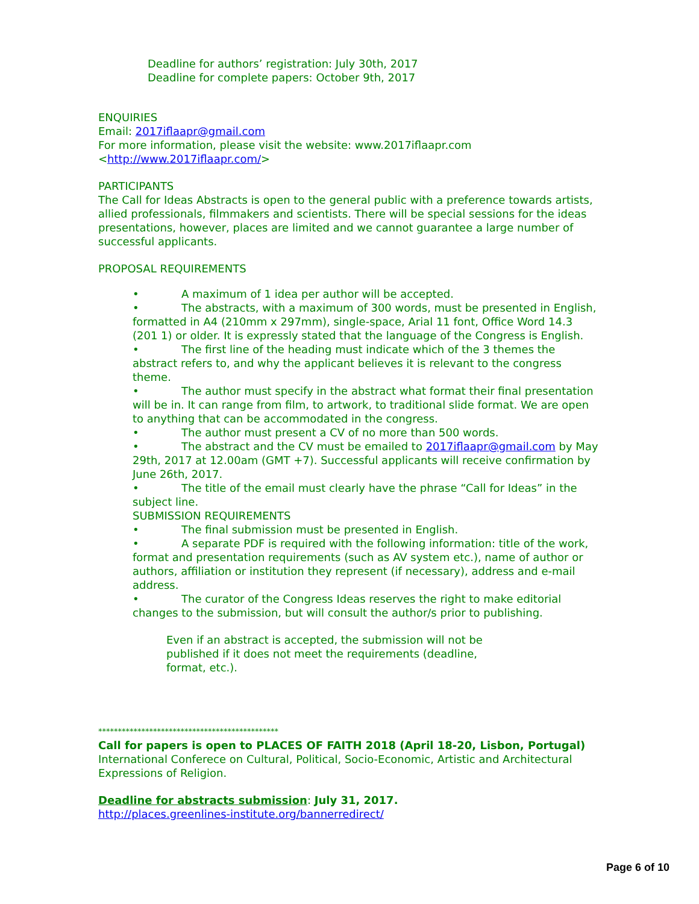Deadline for authors’ registration: July 30th, 2017
Deadline for complete papers: October 9th, 2017
ENQUIRIES
Email: 2017iflaapr@gmail.com
For more information, please visit the website: www.2017iflaapr.com <http://www.2017iflaapr.com/>
PARTICIPANTS
The Call for Ideas Abstracts is open to the general public with a preference towards artists, allied professionals, filmmakers and scientists. There will be special sessions for the ideas presentations, however, places are limited and we cannot guarantee a large number of successful applicants.
PROPOSAL REQUIREMENTS
• A maximum of 1 idea per author will be accepted.
• The abstracts, with a maximum of 300 words, must be presented in English, formatted in A4 (210mm x 297mm), single-space, Arial 11 font, Office Word 14.3 (201 1) or older. It is expressly stated that the language of the Congress is English.
• The first line of the heading must indicate which of the 3 themes the abstract refers to, and why the applicant believes it is relevant to the congress theme.
• The author must specify in the abstract what format their final presentation will be in. It can range from film, to artwork, to traditional slide format. We are open to anything that can be accommodated in the congress.
• The author must present a CV of no more than 500 words.
• The abstract and the CV must be emailed to 2017iflaapr@gmail.com by May 29th, 2017 at 12.00am (GMT +7). Successful applicants will receive confirmation by June 26th, 2017.
• The title of the email must clearly have the phrase “Call for Ideas” in the subject line.
SUBMISSION REQUIREMENTS
• The final submission must be presented in English.
• A separate PDF is required with the following information: title of the work, format and presentation requirements (such as AV system etc.), name of author or authors, affiliation or institution they represent (if necessary), address and e-mail address.
• The curator of the Congress Ideas reserves the right to make editorial changes to the submission, but will consult the author/s prior to publishing.
Even if an abstract is accepted, the submission will not be published if it does not meet the requirements (deadline, format, etc.).
**********************************************
Call for papers is open to PLACES OF FAITH 2018 (April 18-20, Lisbon, Portugal)
International Conferece on Cultural, Political, Socio-Economic, Artistic and Architectural Expressions of Religion.
Deadline for abstracts submission: July 31, 2017.
http://places.greenlines-institute.org/bannerredirect/
Page 6 of 10